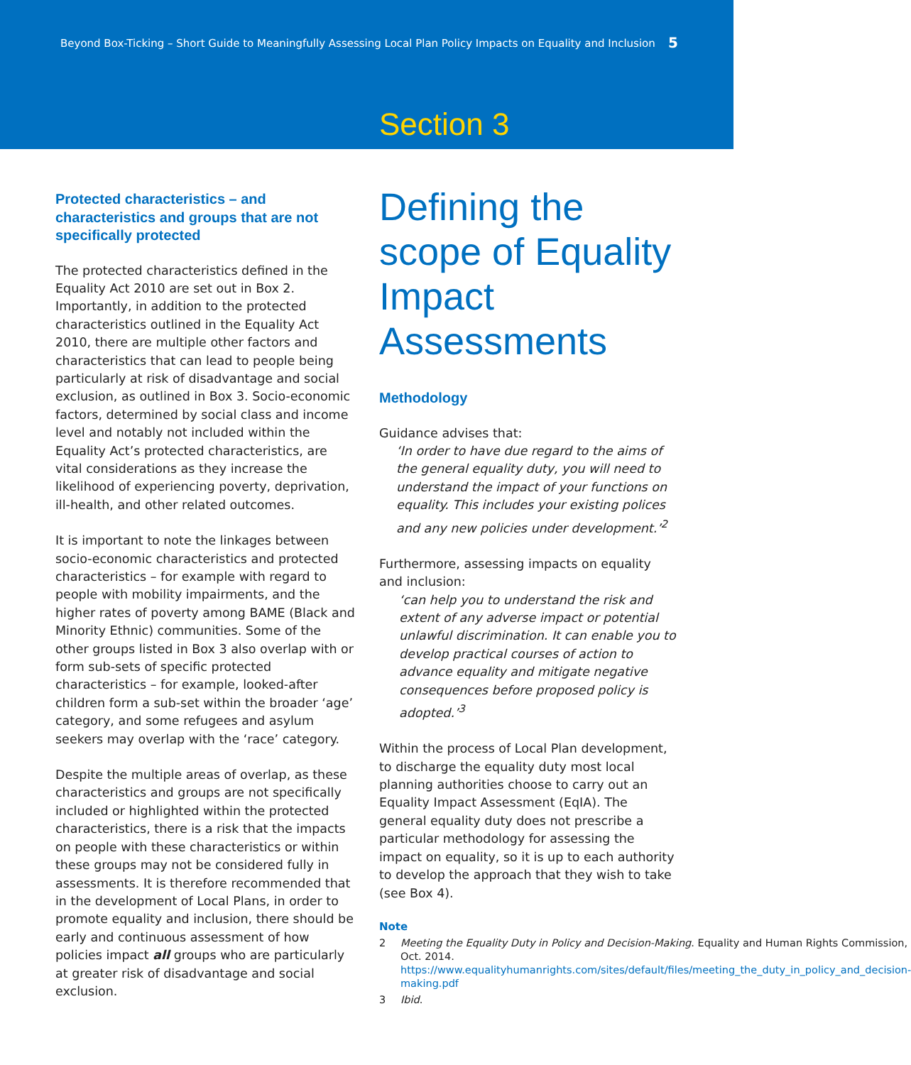Beyond Box-Ticking – Short Guide to Meaningfully Assessing Local Plan Policy Impacts on Equality and Inclusion 5
Section 3
Protected characteristics – and characteristics and groups that are not specifically protected
The protected characteristics defined in the Equality Act 2010 are set out in Box 2. Importantly, in addition to the protected characteristics outlined in the Equality Act 2010, there are multiple other factors and characteristics that can lead to people being particularly at risk of disadvantage and social exclusion, as outlined in Box 3. Socio-economic factors, determined by social class and income level and notably not included within the Equality Act’s protected characteristics, are vital considerations as they increase the likelihood of experiencing poverty, deprivation, ill-health, and other related outcomes.
It is important to note the linkages between socio-economic characteristics and protected characteristics – for example with regard to people with mobility impairments, and the higher rates of poverty among BAME (Black and Minority Ethnic) communities. Some of the other groups listed in Box 3 also overlap with or form sub-sets of specific protected characteristics – for example, looked-after children form a sub-set within the broader ‘age’ category, and some refugees and asylum seekers may overlap with the ‘race’ category.
Despite the multiple areas of overlap, as these characteristics and groups are not specifically included or highlighted within the protected characteristics, there is a risk that the impacts on people with these characteristics or within these groups may not be considered fully in assessments. It is therefore recommended that in the development of Local Plans, in order to promote equality and inclusion, there should be early and continuous assessment of how policies impact all groups who are particularly at greater risk of disadvantage and social exclusion.
Defining the scope of Equality Impact Assessments
Methodology
Guidance advises that:
‘In order to have due regard to the aims of the general equality duty, you will need to understand the impact of your functions on equality. This includes your existing polices and any new policies under development.’<sup>2</sup>
Furthermore, assessing impacts on equality and inclusion:
‘can help you to understand the risk and extent of any adverse impact or potential unlawful discrimination. It can enable you to develop practical courses of action to advance equality and mitigate negative consequences before proposed policy is adopted.’<sup>3</sup>
Within the process of Local Plan development, to discharge the equality duty most local planning authorities choose to carry out an Equality Impact Assessment (EqIA). The general equality duty does not prescribe a particular methodology for assessing the impact on equality, so it is up to each authority to develop the approach that they wish to take (see Box 4).
Note
2 Meeting the Equality Duty in Policy and Decision-Making. Equality and Human Rights Commission, Oct. 2014. https://www.equalityhumanrights.com/sites/default/files/meeting_the_duty_in_policy_and_decision-making.pdf
3 Ibid.